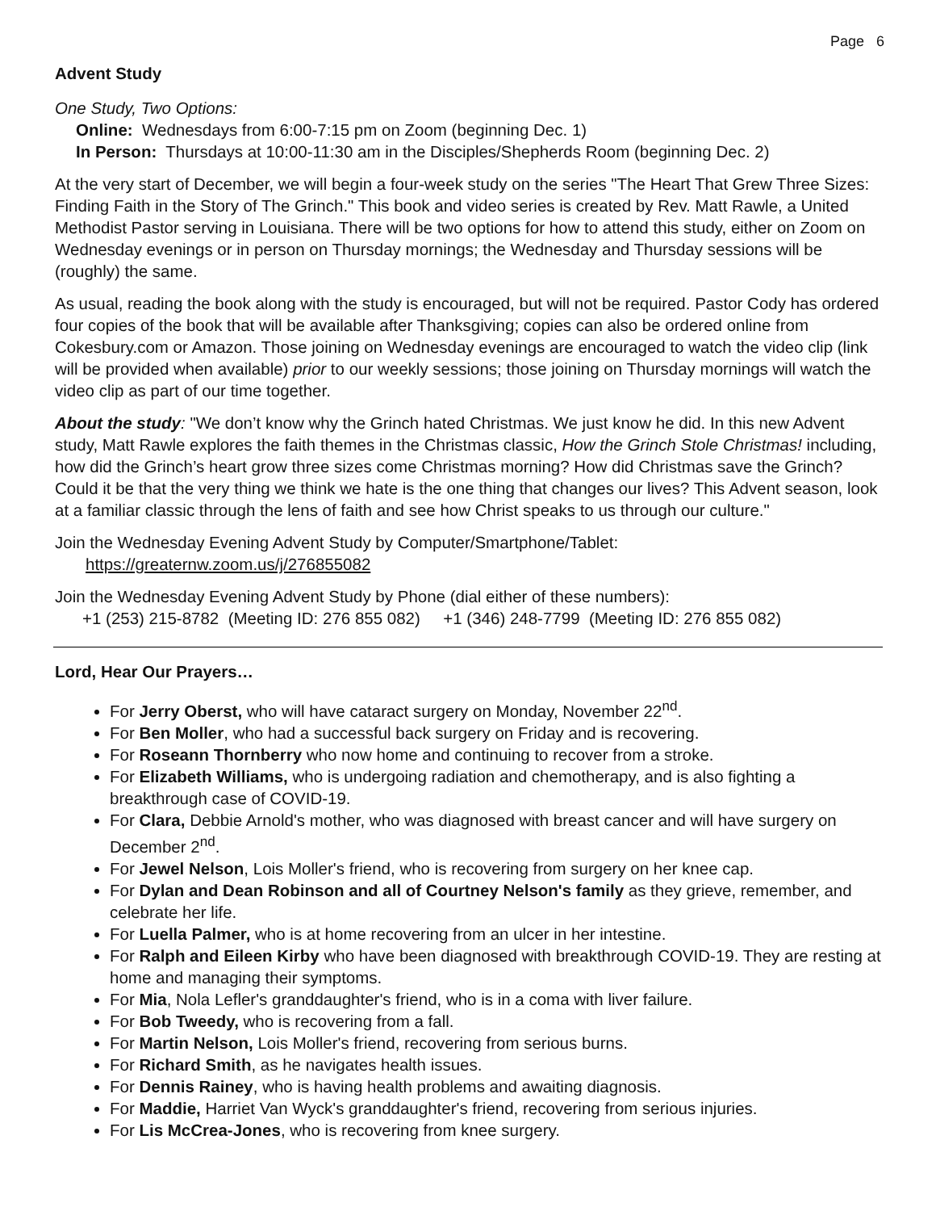Page 6
Advent Study
One Study, Two Options:
Online: Wednesdays from 6:00-7:15 pm on Zoom (beginning Dec. 1)
In Person: Thursdays at 10:00-11:30 am in the Disciples/Shepherds Room (beginning Dec. 2)
At the very start of December, we will begin a four-week study on the series "The Heart That Grew Three Sizes: Finding Faith in the Story of The Grinch." This book and video series is created by Rev. Matt Rawle, a United Methodist Pastor serving in Louisiana. There will be two options for how to attend this study, either on Zoom on Wednesday evenings or in person on Thursday mornings; the Wednesday and Thursday sessions will be (roughly) the same.
As usual, reading the book along with the study is encouraged, but will not be required. Pastor Cody has ordered four copies of the book that will be available after Thanksgiving; copies can also be ordered online from Cokesbury.com or Amazon. Those joining on Wednesday evenings are encouraged to watch the video clip (link will be provided when available) prior to our weekly sessions; those joining on Thursday mornings will watch the video clip as part of our time together.
About the study: "We don’t know why the Grinch hated Christmas. We just know he did. In this new Advent study, Matt Rawle explores the faith themes in the Christmas classic, How the Grinch Stole Christmas! including, how did the Grinch’s heart grow three sizes come Christmas morning? How did Christmas save the Grinch? Could it be that the very thing we think we hate is the one thing that changes our lives? This Advent season, look at a familiar classic through the lens of faith and see how Christ speaks to us through our culture."
Join the Wednesday Evening Advent Study by Computer/Smartphone/Tablet:
https://greaternw.zoom.us/j/276855082
Join the Wednesday Evening Advent Study by Phone (dial either of these numbers):
+1 (253) 215-8782 (Meeting ID: 276 855 082) +1 (346) 248-7799 (Meeting ID: 276 855 082)
Lord, Hear Our Prayers…
For Jerry Oberst, who will have cataract surgery on Monday, November 22<sup>nd</sup>.
For Ben Moller, who had a successful back surgery on Friday and is recovering.
For Roseann Thornberry who now home and continuing to recover from a stroke.
For Elizabeth Williams, who is undergoing radiation and chemotherapy, and is also fighting a breakthrough case of COVID-19.
For Clara, Debbie Arnold's mother, who was diagnosed with breast cancer and will have surgery on December 2<sup>nd</sup>.
For Jewel Nelson, Lois Moller's friend, who is recovering from surgery on her knee cap.
For Dylan and Dean Robinson and all of Courtney Nelson's family as they grieve, remember, and celebrate her life.
For Luella Palmer, who is at home recovering from an ulcer in her intestine.
For Ralph and Eileen Kirby who have been diagnosed with breakthrough COVID-19. They are resting at home and managing their symptoms.
For Mia, Nola Lefler's granddaughter's friend, who is in a coma with liver failure.
For Bob Tweedy, who is recovering from a fall.
For Martin Nelson, Lois Moller's friend, recovering from serious burns.
For Richard Smith, as he navigates health issues.
For Dennis Rainey, who is having health problems and awaiting diagnosis.
For Maddie, Harriet Van Wyck's granddaughter's friend, recovering from serious injuries.
For Lis McCrea-Jones, who is recovering from knee surgery.